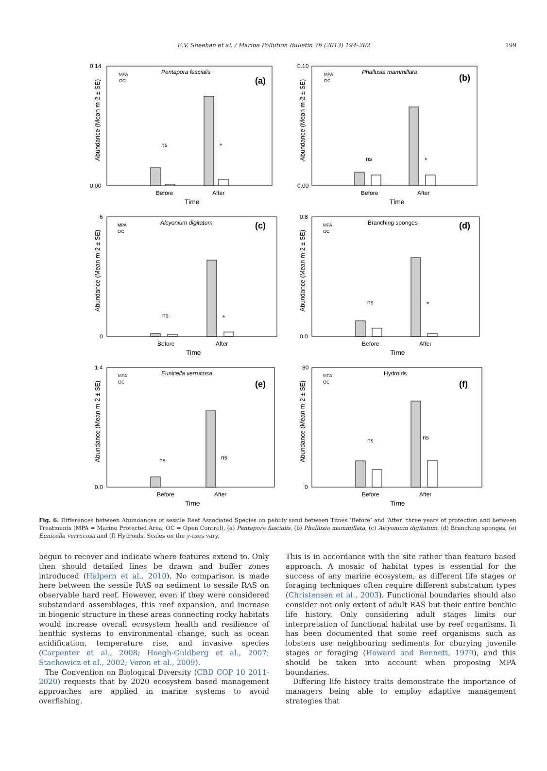E.V. Sheehan et al. / Marine Pollution Bulletin 76 (2013) 194–202 199
Abundance (Mean m-2 ± SE)
0.14
0.00
MPA
OC
Pentapora fascialis
(a)
ns
*
Before
After
Time
Abundance (Mean m-2 ± SE)
0.10
0.00
MPA
OC
Phallusia mammillata
(b)
ns
*
Before
After
Time
Abundance (Mean m-2 ± SE)
6
0
MPA
OC
Alcyonium digitatum
(c)
ns
*
Before
After
Time
Abundance (Mean m-2 ± SE)
0.8
0.0
MPA
OC
Branching sponges
(d)
ns
*
Before
After
Time
Abundance (Mean m-2 ± SE)
1.4
0.0
MPA
OC
Eunicella verrucosa
(e)
ns
ns
Before
After
Time
Abundance (Mean m-2 ± SE)
80
0
MPA
OC
Hydroids
(f)
ns
ns
Before
After
Time
Fig. 6. Differences between Abundances of sessile Reef Associated Species on pebbly sand between Times ‘Before’ and ‘After’ three years of protection and between Treatments (MPA = Marine Protected Area; OC = Open Control). (a) Pentapora fascialis, (b) Phallusia mammillata, (c) Alcyonium digitatum, (d) Branching sponges, (e) Eunicella verrucosa and (f) Hydroids. Scales on the y-axes vary.
begun to recover and indicate where features extend to. Only then should detailed lines be drawn and buffer zones introduced (Halpern et al., 2010). No comparison is made here between the sessile RAS on sediment to sessile RAS on observable hard reef. However, even if they were considered substandard assemblages, this reef expansion, and increase in biogenic structure in these areas connecting rocky habitats would increase overall ecosystem health and resilience of benthic systems to environmental change, such as ocean acidification, temperature rise, and invasive species (Carpenter et al., 2008; Hoegh-Guldberg et al., 2007; Stachowicz et al., 2002; Veron et al., 2009).
The Convention on Biological Diversity (CBD COP 10 2011-2020) requests that by 2020 ecosystem based management approaches are applied in marine systems to avoid overfishing.
This is in accordance with the site rather than feature based approach. A mosaic of habitat types is essential for the success of any marine ecosystem, as different life stages or foraging techniques often require different substratum types (Christensen et al., 2003). Functional boundaries should also consider not only extent of adult RAS but their entire benthic life history. Only considering adult stages limits our interpretation of functional habitat use by reef organisms. It has been documented that some reef organisms such as lobsters use neighbouring sediments for cburying juvenile stages or foraging (Howard and Bennett, 1979), and this should be taken into account when proposing MPA boundaries.
Differing life history traits demonstrate the importance of managers being able to employ adaptive management strategies that